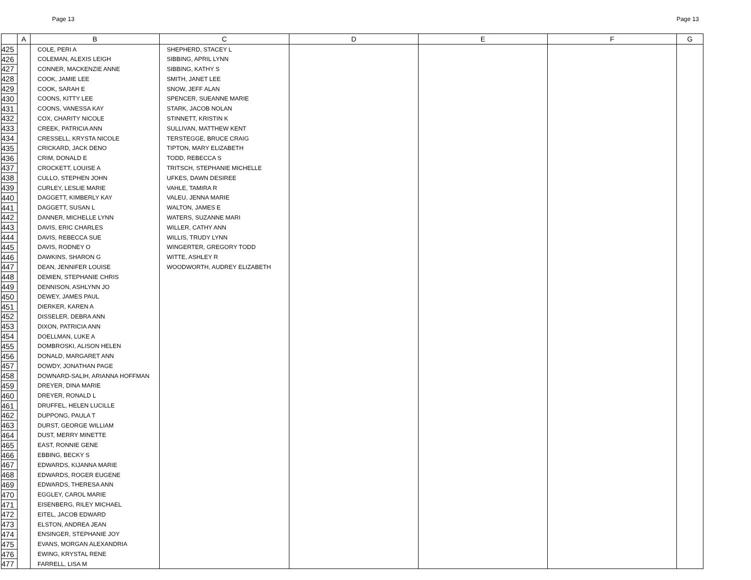Page 13 Page 13
| | A | B | C | D | E | F | G |
| --- | --- | --- | --- | --- | --- | --- | --- |
| 425 | | COLE, PERI A | SHEPHERD, STACEY L | | | | |
| 426 | | COLEMAN, ALEXIS LEIGH | SIBBING, APRIL LYNN | | | | |
| 427 | | CONNER, MACKENZIE ANNE | SIBBING, KATHY S | | | | |
| 428 | | COOK, JAMIE LEE | SMITH, JANET LEE | | | | |
| 429 | | COOK, SARAH E | SNOW, JEFF ALAN | | | | |
| 430 | | COONS, KITTY LEE | SPENCER, SUEANNE MARIE | | | | |
| 431 | | COONS, VANESSA KAY | STARK, JACOB NOLAN | | | | |
| 432 | | COX, CHARITY NICOLE | STINNETT, KRISTIN K | | | | |
| 433 | | CREEK, PATRICIA ANN | SULLIVAN, MATTHEW KENT | | | | |
| 434 | | CRESSELL, KRYSTA NICOLE | TERSTEGGE, BRUCE CRAIG | | | | |
| 435 | | CRICKARD, JACK DENO | TIPTON, MARY ELIZABETH | | | | |
| 436 | | CRIM, DONALD E | TODD, REBECCA S | | | | |
| 437 | | CROCKETT, LOUISE A | TRITSCH, STEPHANIE MICHELLE | | | | |
| 438 | | CULLO, STEPHEN JOHN | UFKES, DAWN DESIREE | | | | |
| 439 | | CURLEY, LESLIE MARIE | VAHLE, TAMIRA R | | | | |
| 440 | | DAGGETT, KIMBERLY KAY | VALEU, JENNA MARIE | | | | |
| 441 | | DAGGETT, SUSAN L | WALTON, JAMES E | | | | |
| 442 | | DANNER, MICHELLE LYNN | WATERS, SUZANNE MARI | | | | |
| 443 | | DAVIS, ERIC CHARLES | WILLER, CATHY ANN | | | | |
| 444 | | DAVIS, REBECCA SUE | WILLIS, TRUDY LYNN | | | | |
| 445 | | DAVIS, RODNEY O | WINGERTER, GREGORY TODD | | | | |
| 446 | | DAWKINS, SHARON G | WITTE, ASHLEY R | | | | |
| 447 | | DEAN, JENNIFER LOUISE | WOODWORTH, AUDREY ELIZABETH | | | | |
| 448 | | DEMIEN, STEPHANIE CHRIS | | | | | |
| 449 | | DENNISON, ASHLYNN JO | | | | | |
| 450 | | DEWEY, JAMES PAUL | | | | | |
| 451 | | DIERKER, KAREN A | | | | | |
| 452 | | DISSELER, DEBRA ANN | | | | | |
| 453 | | DIXON, PATRICIA ANN | | | | | |
| 454 | | DOELLMAN, LUKE A | | | | | |
| 455 | | DOMBROSKI, ALISON HELEN | | | | | |
| 456 | | DONALD, MARGARET ANN | | | | | |
| 457 | | DOWDY, JONATHAN PAGE | | | | | |
| 458 | | DOWNARD-SALIH, ARIANNA HOFFMAN | | | | | |
| 459 | | DREYER, DINA MARIE | | | | | |
| 460 | | DREYER, RONALD L | | | | | |
| 461 | | DRUFFEL, HELEN LUCILLE | | | | | |
| 462 | | DUPPONG, PAULA T | | | | | |
| 463 | | DURST, GEORGE WILLIAM | | | | | |
| 464 | | DUST, MERRY MINETTE | | | | | |
| 465 | | EAST, RONNIE GENE | | | | | |
| 466 | | EBBING, BECKY S | | | | | |
| 467 | | EDWARDS, KIJANNA MARIE | | | | | |
| 468 | | EDWARDS, ROGER EUGENE | | | | | |
| 469 | | EDWARDS, THERESA ANN | | | | | |
| 470 | | EGGLEY, CAROL MARIE | | | | | |
| 471 | | EISENBERG, RILEY MICHAEL | | | | | |
| 472 | | EITEL, JACOB EDWARD | | | | | |
| 473 | | ELSTON, ANDREA JEAN | | | | | |
| 474 | | ENSINGER, STEPHANIE JOY | | | | | |
| 475 | | EVANS, MORGAN ALEXANDRIA | | | | | |
| 476 | | EWING, KRYSTAL RENE | | | | | |
| 477 | | FARRELL, LISA M | | | | | |